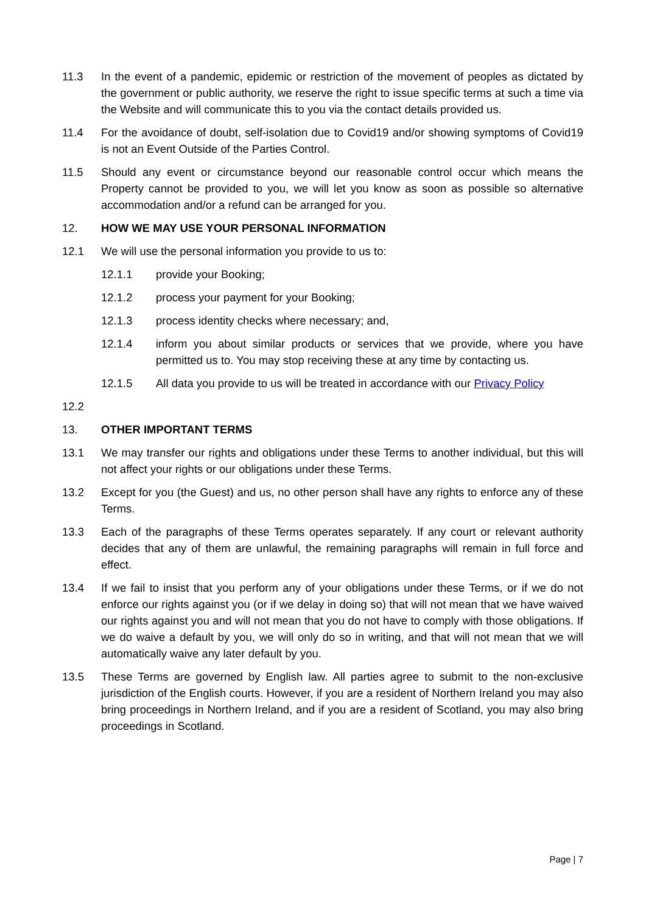11.3 In the event of a pandemic, epidemic or restriction of the movement of peoples as dictated by the government or public authority, we reserve the right to issue specific terms at such a time via the Website and will communicate this to you via the contact details provided us.
11.4 For the avoidance of doubt, self-isolation due to Covid19 and/or showing symptoms of Covid19 is not an Event Outside of the Parties Control.
11.5 Should any event or circumstance beyond our reasonable control occur which means the Property cannot be provided to you, we will let you know as soon as possible so alternative accommodation and/or a refund can be arranged for you.
12. HOW WE MAY USE YOUR PERSONAL INFORMATION
12.1 We will use the personal information you provide to us to:
12.1.1 provide your Booking;
12.1.2 process your payment for your Booking;
12.1.3 process identity checks where necessary; and,
12.1.4 inform you about similar products or services that we provide, where you have permitted us to. You may stop receiving these at any time by contacting us.
12.1.5 All data you provide to us will be treated in accordance with our Privacy Policy
12.2
13. OTHER IMPORTANT TERMS
13.1 We may transfer our rights and obligations under these Terms to another individual, but this will not affect your rights or our obligations under these Terms.
13.2 Except for you (the Guest) and us, no other person shall have any rights to enforce any of these Terms.
13.3 Each of the paragraphs of these Terms operates separately. If any court or relevant authority decides that any of them are unlawful, the remaining paragraphs will remain in full force and effect.
13.4 If we fail to insist that you perform any of your obligations under these Terms, or if we do not enforce our rights against you (or if we delay in doing so) that will not mean that we have waived our rights against you and will not mean that you do not have to comply with those obligations. If we do waive a default by you, we will only do so in writing, and that will not mean that we will automatically waive any later default by you.
13.5 These Terms are governed by English law. All parties agree to submit to the non-exclusive jurisdiction of the English courts. However, if you are a resident of Northern Ireland you may also bring proceedings in Northern Ireland, and if you are a resident of Scotland, you may also bring proceedings in Scotland.
Page | 7